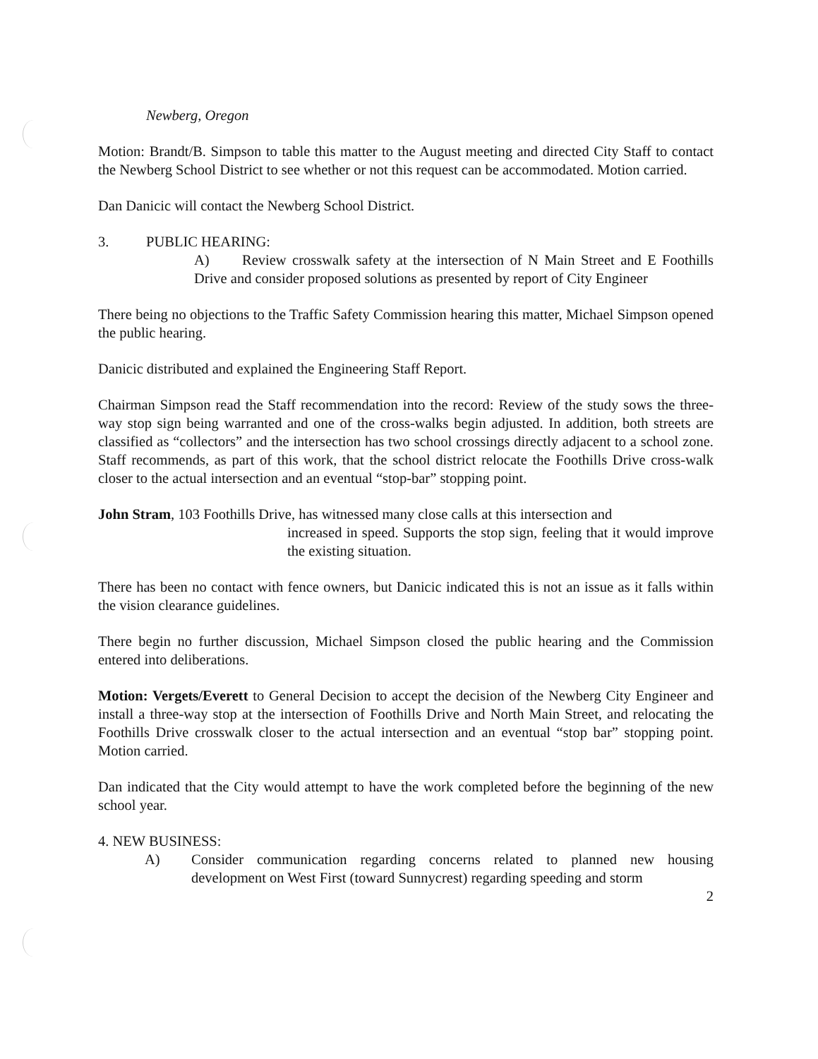Newberg, Oregon
Motion: Brandt/B. Simpson to table this matter to the August meeting and directed City Staff to contact the Newberg School District to see whether or not this request can be accommodated. Motion carried.
Dan Danicic will contact the Newberg School District.
3. PUBLIC HEARING:
A) Review crosswalk safety at the intersection of N Main Street and E Foothills Drive and consider proposed solutions as presented by report of City Engineer
There being no objections to the Traffic Safety Commission hearing this matter, Michael Simpson opened the public hearing.
Danicic distributed and explained the Engineering Staff Report.
Chairman Simpson read the Staff recommendation into the record: Review of the study sows the three-way stop sign being warranted and one of the cross-walks begin adjusted. In addition, both streets are classified as “collectors” and the intersection has two school crossings directly adjacent to a school zone. Staff recommends, as part of this work, that the school district relocate the Foothills Drive cross-walk closer to the actual intersection and an eventual “stop-bar” stopping point.
John Stram, 103 Foothills Drive, has witnessed many close calls at this intersection and
increased in speed. Supports the stop sign, feeling that it would improve the existing situation.
There has been no contact with fence owners, but Danicic indicated this is not an issue as it falls within the vision clearance guidelines.
There begin no further discussion, Michael Simpson closed the public hearing and the Commission entered into deliberations.
Motion: Vergets/Everett to General Decision to accept the decision of the Newberg City Engineer and install a three-way stop at the intersection of Foothills Drive and North Main Street, and relocating the Foothills Drive crosswalk closer to the actual intersection and an eventual “stop bar” stopping point. Motion carried.
Dan indicated that the City would attempt to have the work completed before the beginning of the new school year.
4. NEW BUSINESS:
A) Consider communication regarding concerns related to planned new housing development on West First (toward Sunnycrest) regarding speeding and storm
2